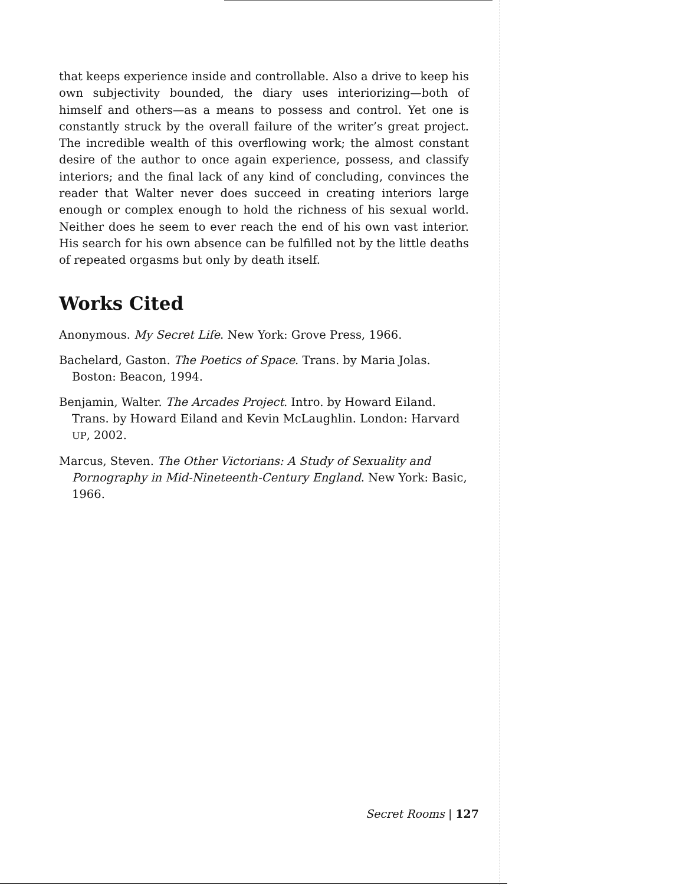that keeps experience inside and controllable. Also a drive to keep his own subjectivity bounded, the diary uses interiorizing—both of himself and others—as a means to possess and control. Yet one is constantly struck by the overall failure of the writer’s great project. The incredible wealth of this overflowing work; the almost constant desire of the author to once again experience, possess, and classify interiors; and the final lack of any kind of concluding, convinces the reader that Walter never does succeed in creating interiors large enough or complex enough to hold the richness of his sexual world. Neither does he seem to ever reach the end of his own vast interior. His search for his own absence can be fulfilled not by the little deaths of repeated orgasms but only by death itself.
Works Cited
Anonymous. My Secret Life. New York: Grove Press, 1966.
Bachelard, Gaston. The Poetics of Space. Trans. by Maria Jolas. Boston: Beacon, 1994.
Benjamin, Walter. The Arcades Project. Intro. by Howard Eiland. Trans. by Howard Eiland and Kevin McLaughlin. London: Harvard UP, 2002.
Marcus, Steven. The Other Victorians: A Study of Sexuality and Pornography in Mid-Nineteenth-Century England. New York: Basic, 1966.
Secret Rooms | 127